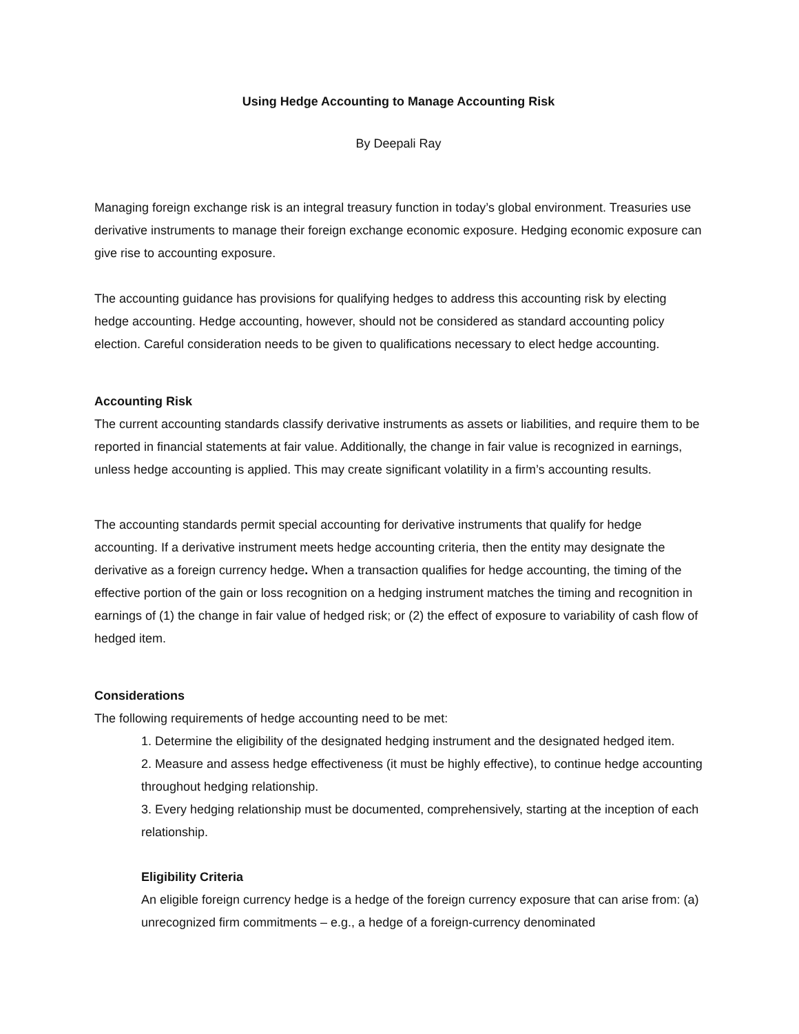Using Hedge Accounting to Manage Accounting Risk
By Deepali Ray
Managing foreign exchange risk is an integral treasury function in today’s global environment. Treasuries use derivative instruments to manage their foreign exchange economic exposure. Hedging economic exposure can give rise to accounting exposure.
The accounting guidance has provisions for qualifying hedges to address this accounting risk by electing hedge accounting. Hedge accounting, however, should not be considered as standard accounting policy election. Careful consideration needs to be given to qualifications necessary to elect hedge accounting.
Accounting Risk
The current accounting standards classify derivative instruments as assets or liabilities, and require them to be reported in financial statements at fair value. Additionally, the change in fair value is recognized in earnings, unless hedge accounting is applied. This may create significant volatility in a firm’s accounting results.
The accounting standards permit special accounting for derivative instruments that qualify for hedge accounting. If a derivative instrument meets hedge accounting criteria, then the entity may designate the derivative as a foreign currency hedge. When a transaction qualifies for hedge accounting, the timing of the effective portion of the gain or loss recognition on a hedging instrument matches the timing and recognition in earnings of (1) the change in fair value of hedged risk; or (2) the effect of exposure to variability of cash flow of hedged item.
Considerations
The following requirements of hedge accounting need to be met:
1. Determine the eligibility of the designated hedging instrument and the designated hedged item.
2. Measure and assess hedge effectiveness (it must be highly effective), to continue hedge accounting throughout hedging relationship.
3. Every hedging relationship must be documented, comprehensively, starting at the inception of each relationship.
Eligibility Criteria
An eligible foreign currency hedge is a hedge of the foreign currency exposure that can arise from: (a) unrecognized firm commitments – e.g., a hedge of a foreign-currency denominated